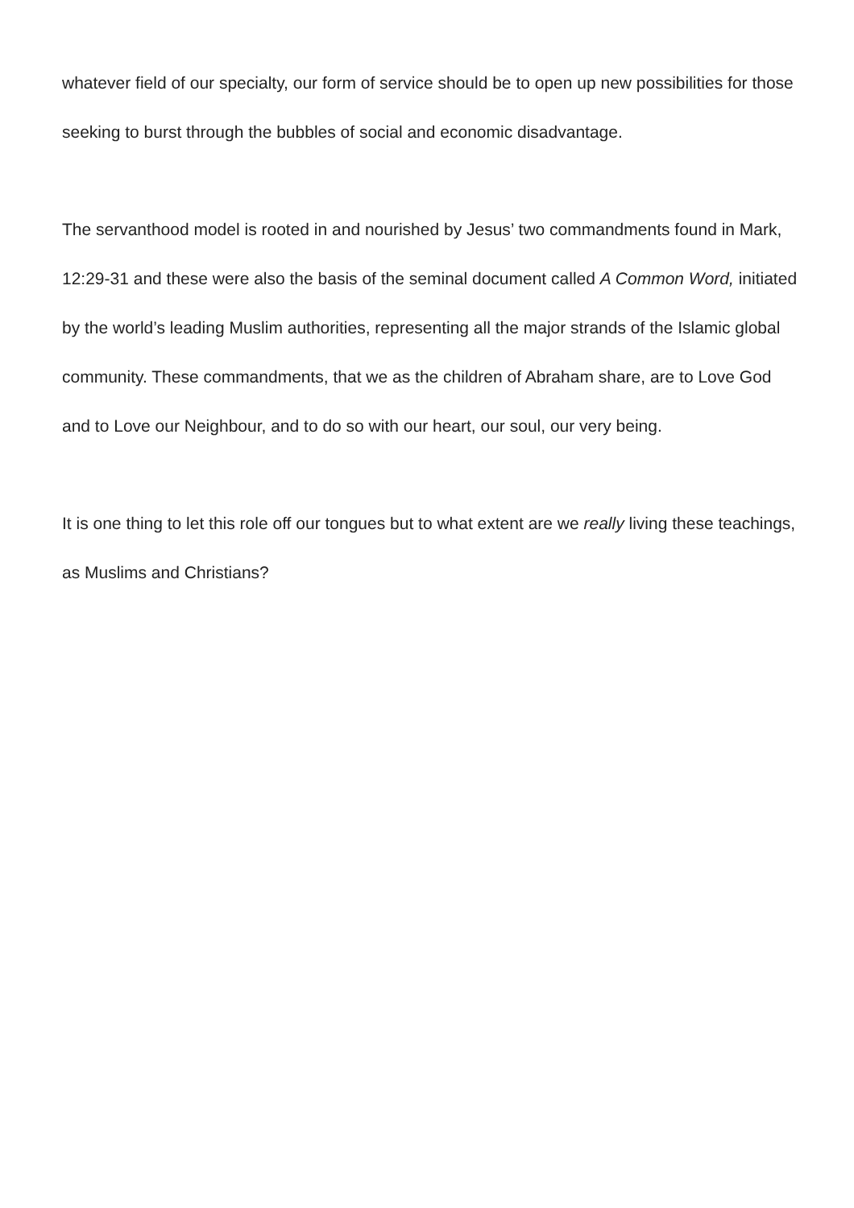whatever field of our specialty, our form of service should be to open up new possibilities for those seeking to burst through the bubbles of social and economic disadvantage.
The servanthood model is rooted in and nourished by Jesus’ two commandments found in Mark, 12:29-31 and these were also the basis of the seminal document called A Common Word, initiated by the world’s leading Muslim authorities, representing all the major strands of the Islamic global community. These commandments, that we as the children of Abraham share, are to Love God and to Love our Neighbour, and to do so with our heart, our soul, our very being.
It is one thing to let this role off our tongues but to what extent are we really living these teachings, as Muslims and Christians?